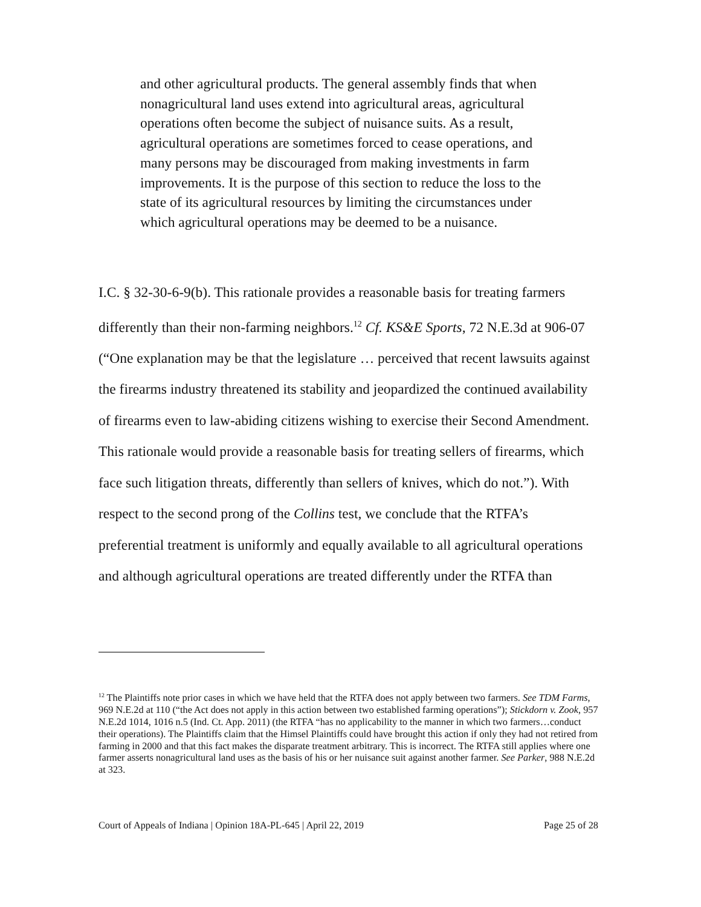and other agricultural products. The general assembly finds that when nonagricultural land uses extend into agricultural areas, agricultural operations often become the subject of nuisance suits. As a result, agricultural operations are sometimes forced to cease operations, and many persons may be discouraged from making investments in farm improvements. It is the purpose of this section to reduce the loss to the state of its agricultural resources by limiting the circumstances under which agricultural operations may be deemed to be a nuisance.
I.C. § 32-30-6-9(b). This rationale provides a reasonable basis for treating farmers differently than their non-farming neighbors.<sup>12</sup> Cf. KS&E Sports, 72 N.E.3d at 906-07 (“One explanation may be that the legislature … perceived that recent lawsuits against the firearms industry threatened its stability and jeopardized the continued availability of firearms even to law-abiding citizens wishing to exercise their Second Amendment. This rationale would provide a reasonable basis for treating sellers of firearms, which face such litigation threats, differently than sellers of knives, which do not.”). With respect to the second prong of the Collins test, we conclude that the RTFA’s preferential treatment is uniformly and equally available to all agricultural operations and although agricultural operations are treated differently under the RTFA than
<sup>12</sup> The Plaintiffs note prior cases in which we have held that the RTFA does not apply between two farmers. See TDM Farms, 969 N.E.2d at 110 (“the Act does not apply in this action between two established farming operations”); Stickdorn v. Zook, 957 N.E.2d 1014, 1016 n.5 (Ind. Ct. App. 2011) (the RTFA “has no applicability to the manner in which two farmers…conduct their operations). The Plaintiffs claim that the Himsel Plaintiffs could have brought this action if only they had not retired from farming in 2000 and that this fact makes the disparate treatment arbitrary. This is incorrect. The RTFA still applies where one farmer asserts nonagricultural land uses as the basis of his or her nuisance suit against another farmer. See Parker, 988 N.E.2d at 323.
Court of Appeals of Indiana | Opinion 18A-PL-645 | April 22, 2019 Page 25 of 28